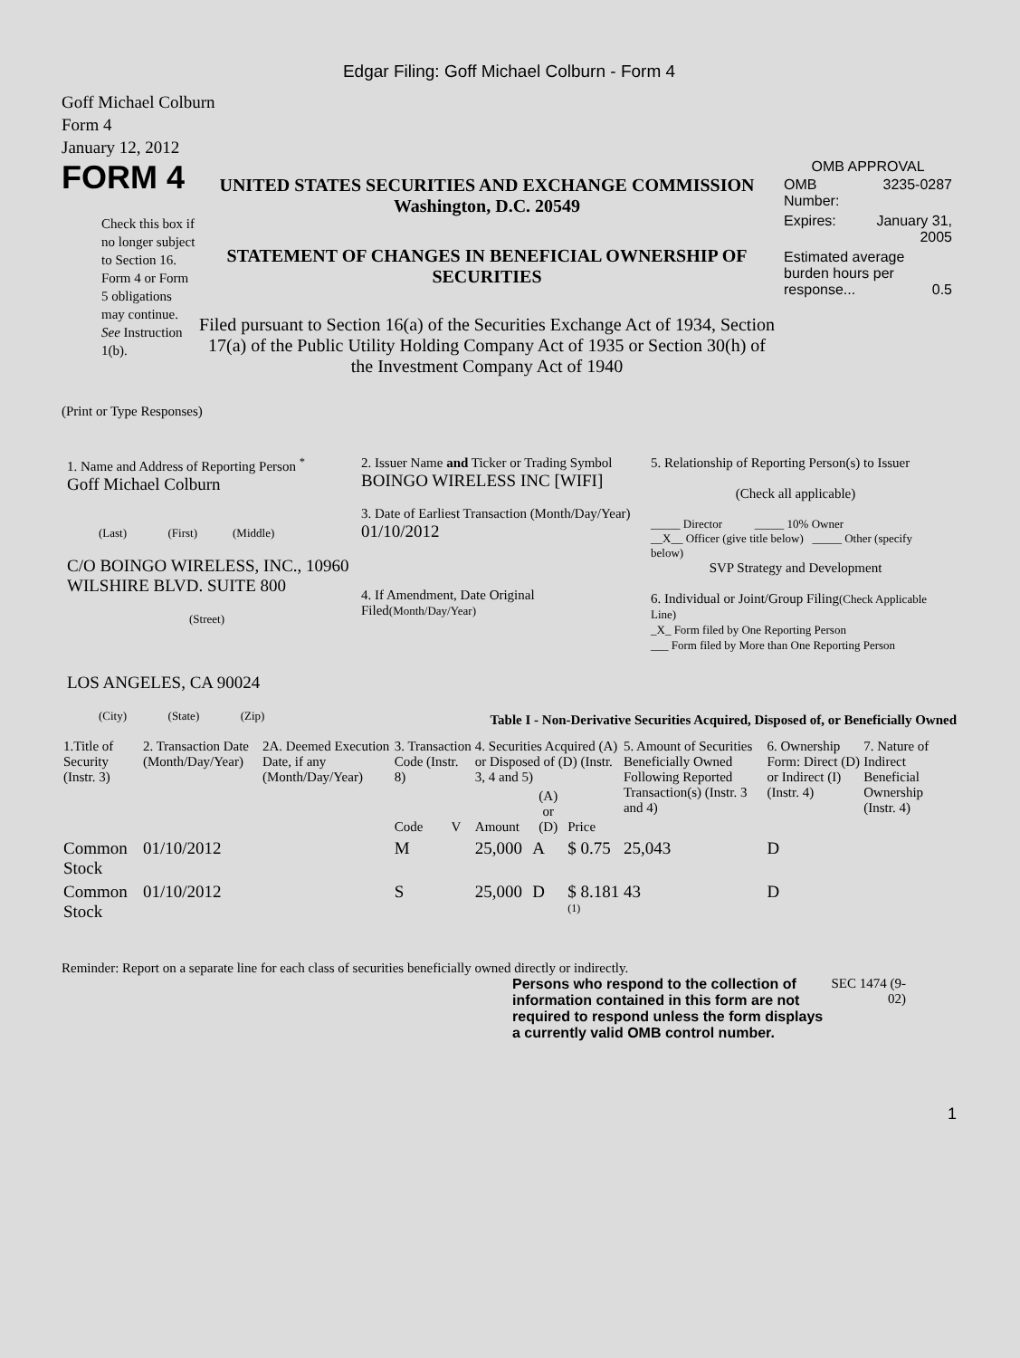Edgar Filing: Goff Michael Colburn - Form 4
Goff Michael Colburn
Form 4
January 12, 2012
FORM 4
Check this box if no longer subject to Section 16. Form 4 or Form 5 obligations may continue. See Instruction 1(b).
UNITED STATES SECURITIES AND EXCHANGE COMMISSION
Washington, D.C. 20549
STATEMENT OF CHANGES IN BENEFICIAL OWNERSHIP OF SECURITIES
Filed pursuant to Section 16(a) of the Securities Exchange Act of 1934, Section 17(a) of the Public Utility Holding Company Act of 1935 or Section 30(h) of the Investment Company Act of 1940
OMB APPROVAL
| OMB Number: | 3235-0287 |
| Expires: | January 31, 2005 |
| Estimated average burden hours per response... 0.5 | |
(Print or Type Responses)
1. Name and Address of Reporting Person <sup>*</sup>
Goff Michael Colburn
(Last) (First) (Middle)
C/O BOINGO WIRELESS, INC., 10960 WILSHIRE BLVD. SUITE 800
(Street)
LOS ANGELES, CA 90024
(City) (State) (Zip)
2. Issuer Name and Ticker or Trading Symbol
BOINGO WIRELESS INC [WIFI]
3. Date of Earliest Transaction (Month/Day/Year)
01/10/2012
4. If Amendment, Date Original Filed(Month/Day/Year)
5. Relationship of Reporting Person(s) to Issuer
(Check all applicable)
_____ Director _____ 10% Owner
__X__ Officer (give title below) _____ Other (specify below)
SVP Strategy and Development
6. Individual or Joint/Group Filing(Check Applicable Line)
_X_ Form filed by One Reporting Person
___ Form filed by More than One Reporting Person
Table I - Non-Derivative Securities Acquired, Disposed of, or Beneficially Owned
| 1.Title of Security (Instr. 3) | 2. Transaction Date (Month/Day/Year) | 2A. Deemed Execution Date, if any (Month/Day/Year) | 3. Transaction Code (Instr. 8) | | 4. Securities Acquired (A) or Disposed of (D) (Instr. 3, 4 and 5) | | | 5. Amount of Securities Beneficially Owned Following Reported Transaction(s) (Instr. 3 and 4) | 6. Ownership Form: Direct (D) or Indirect (I) (Instr. 4) | 7. Nature of Indirect Beneficial Ownership (Instr. 4) |
| --- | --- | --- | --- | --- | --- | --- | --- | --- | --- | --- |
| | | | Code | V | Amount | (A) or (D) | Price | | | |
| Common Stock | 01/10/2012 | | M | | 25,000 | A | $ 0.75 | 25,043 | D | |
| Common Stock | 01/10/2012 | | S | | 25,000 | D | $ 8.181 <sup>(1)</sup> | 43 | D | |
Reminder: Report on a separate line for each class of securities beneficially owned directly or indirectly.
Persons who respond to the collection of information contained in this form are not required to respond unless the form displays a currently valid OMB control number.
SEC 1474 (9-02)
1